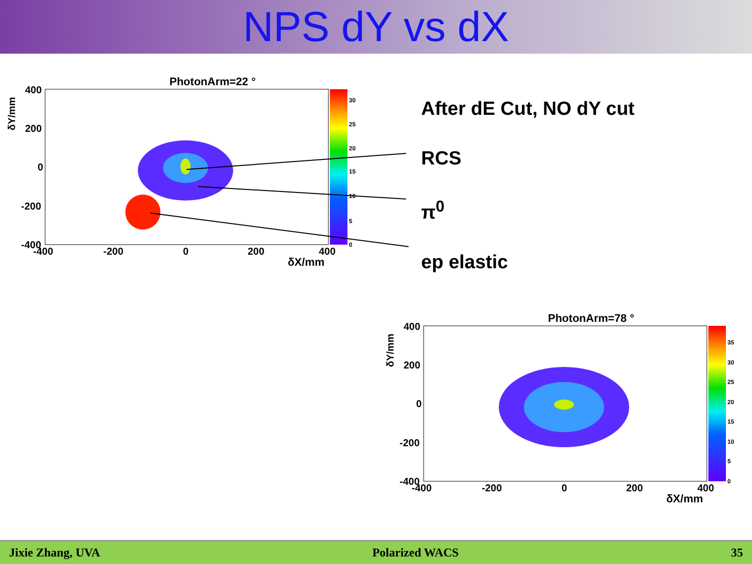NPS dY vs dX
PhotonArm=22 °
δY/mm
400
200
0
-200
-400
-400
-200
0
200
400
δX/mm
30
25
20
15
10
5
0
After dE Cut, NO dY cut
RCS
π<sup>0</sup>
ep elastic
PhotonArm=78 °
δY/mm
400
200
0
-200
-400
-400
-200
0
200
400
δX/mm
35
30
25
20
15
10
5
0
Jixie Zhang, UVA Polarized WACS 35